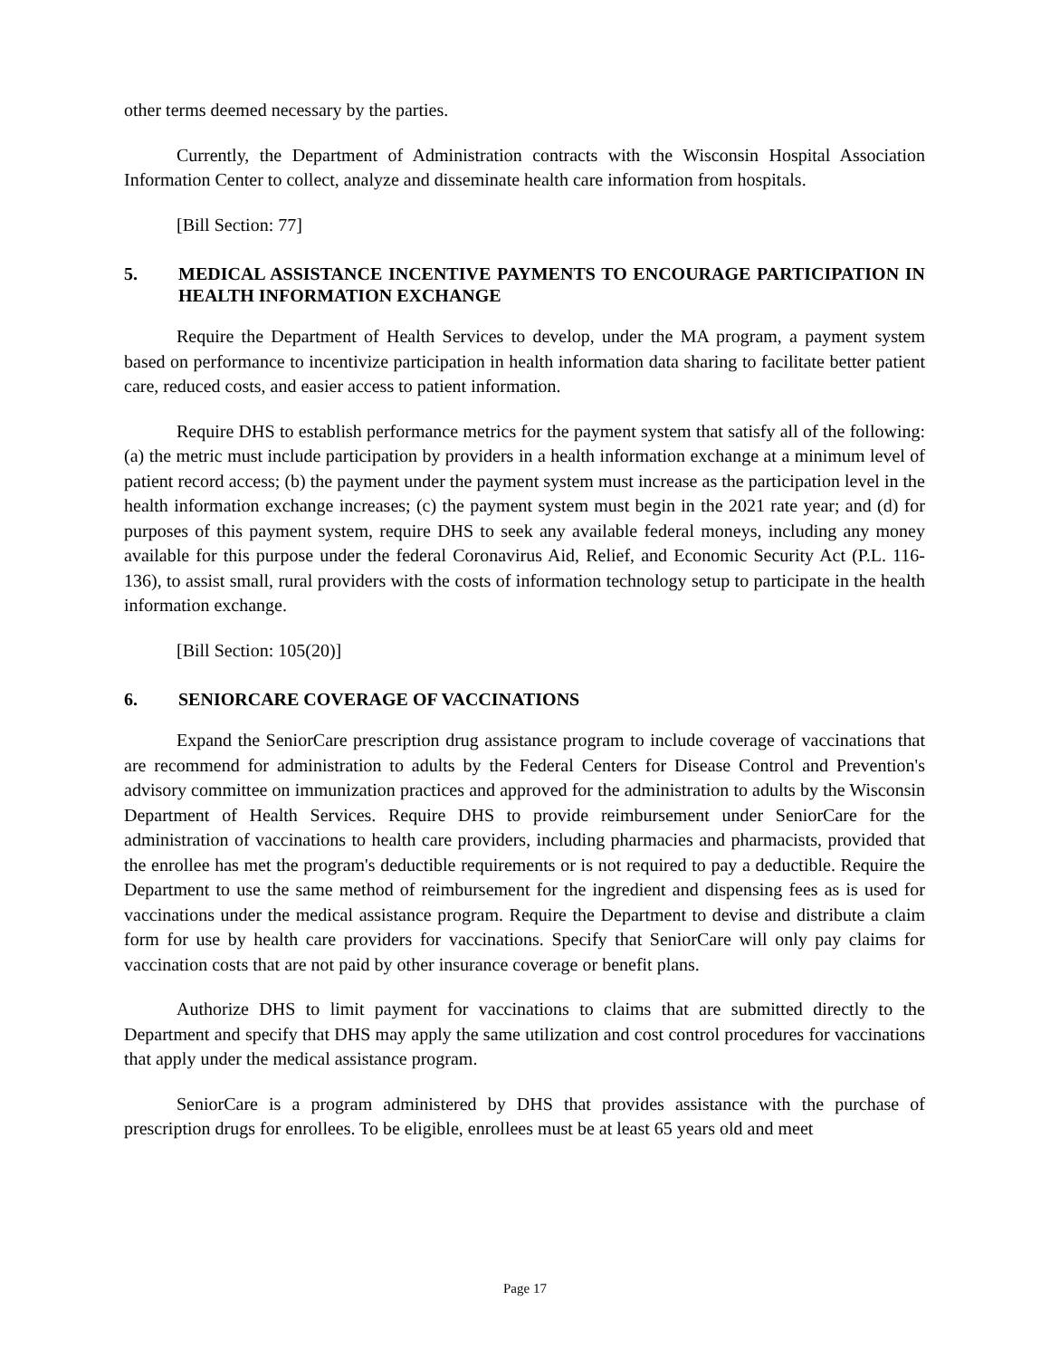other terms deemed necessary by the parties.
Currently, the Department of Administration contracts with the Wisconsin Hospital Association Information Center to collect, analyze and disseminate health care information from hospitals.
[Bill Section: 77]
5. MEDICAL ASSISTANCE INCENTIVE PAYMENTS TO ENCOURAGE PARTICIPATION IN HEALTH INFORMATION EXCHANGE
Require the Department of Health Services to develop, under the MA program, a payment system based on performance to incentivize participation in health information data sharing to facilitate better patient care, reduced costs, and easier access to patient information.
Require DHS to establish performance metrics for the payment system that satisfy all of the following: (a) the metric must include participation by providers in a health information exchange at a minimum level of patient record access; (b) the payment under the payment system must increase as the participation level in the health information exchange increases; (c) the payment system must begin in the 2021 rate year; and (d) for purposes of this payment system, require DHS to seek any available federal moneys, including any money available for this purpose under the federal Coronavirus Aid, Relief, and Economic Security Act (P.L. 116-136), to assist small, rural providers with the costs of information technology setup to participate in the health information exchange.
[Bill Section: 105(20)]
6. SENIORCARE COVERAGE OF VACCINATIONS
Expand the SeniorCare prescription drug assistance program to include coverage of vaccinations that are recommend for administration to adults by the Federal Centers for Disease Control and Prevention's advisory committee on immunization practices and approved for the administration to adults by the Wisconsin Department of Health Services. Require DHS to provide reimbursement under SeniorCare for the administration of vaccinations to health care providers, including pharmacies and pharmacists, provided that the enrollee has met the program's deductible requirements or is not required to pay a deductible. Require the Department to use the same method of reimbursement for the ingredient and dispensing fees as is used for vaccinations under the medical assistance program. Require the Department to devise and distribute a claim form for use by health care providers for vaccinations. Specify that SeniorCare will only pay claims for vaccination costs that are not paid by other insurance coverage or benefit plans.
Authorize DHS to limit payment for vaccinations to claims that are submitted directly to the Department and specify that DHS may apply the same utilization and cost control procedures for vaccinations that apply under the medical assistance program.
SeniorCare is a program administered by DHS that provides assistance with the purchase of prescription drugs for enrollees. To be eligible, enrollees must be at least 65 years old and meet
Page 17